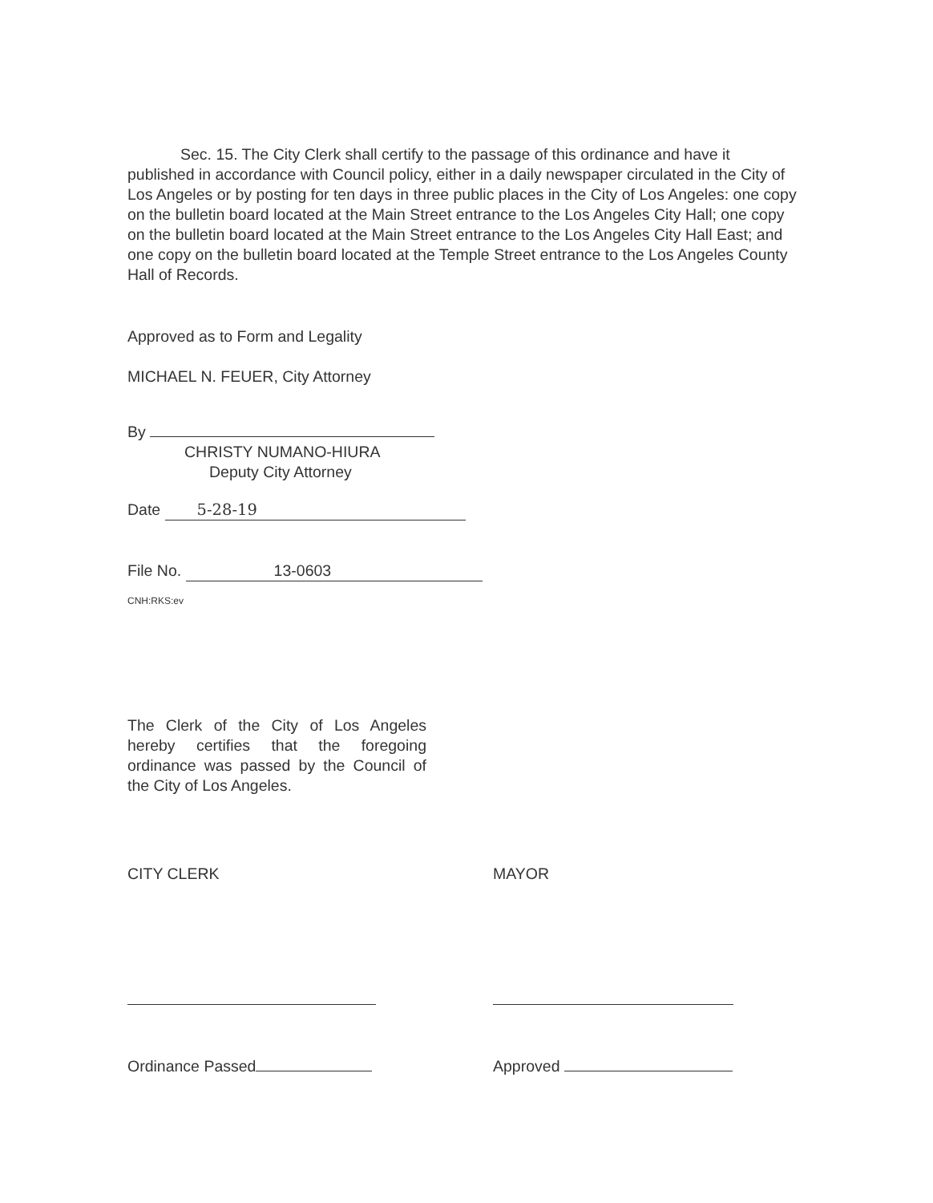Sec. 15. The City Clerk shall certify to the passage of this ordinance and have it published in accordance with Council policy, either in a daily newspaper circulated in the City of Los Angeles or by posting for ten days in three public places in the City of Los Angeles: one copy on the bulletin board located at the Main Street entrance to the Los Angeles City Hall; one copy on the bulletin board located at the Main Street entrance to the Los Angeles City Hall East; and one copy on the bulletin board located at the Temple Street entrance to the Los Angeles County Hall of Records.
Approved as to Form and Legality
MICHAEL N. FEUER, City Attorney
By
CHRISTY NUMANO-HIURA
Deputy City Attorney
Date 5-28-19
File No. 13-0603
CNH:RKS:ev
The Clerk of the City of Los Angeles hereby certifies that the foregoing ordinance was passed by the Council of the City of Los Angeles.
CITY CLERK MAYOR
Ordinance Passed Approved